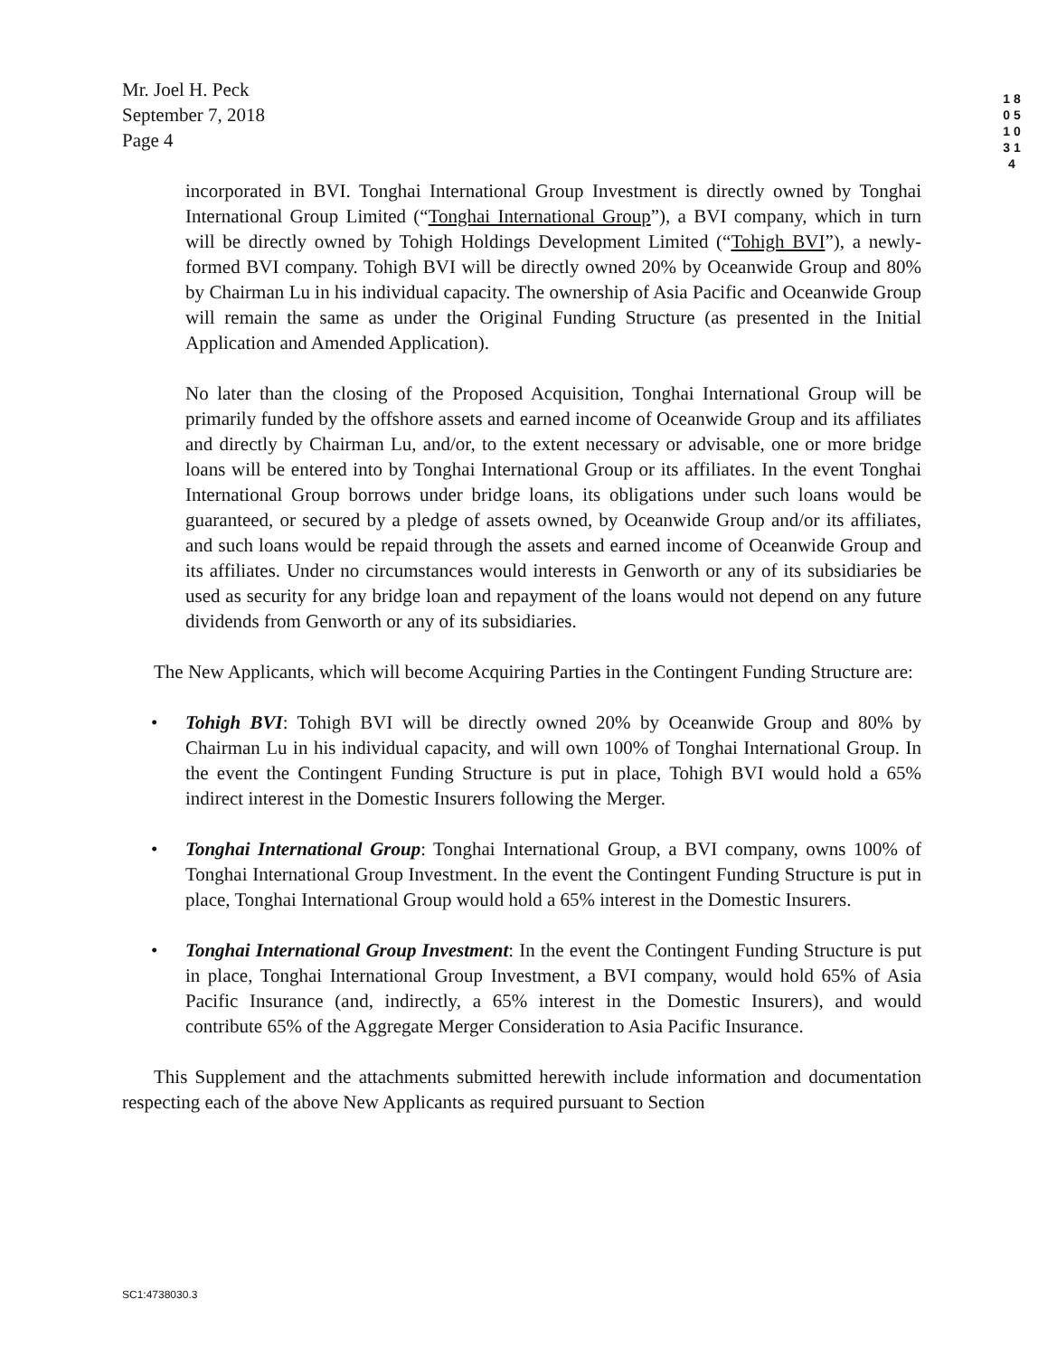Mr. Joel H. Peck
September 7, 2018
Page 4
1 8 0 5 1 0 3 1 4
incorporated in BVI. Tonghai International Group Investment is directly owned by Tonghai International Group Limited (“Tonghai International Group”), a BVI company, which in turn will be directly owned by Tohigh Holdings Development Limited (“Tohigh BVI”), a newly-formed BVI company. Tohigh BVI will be directly owned 20% by Oceanwide Group and 80% by Chairman Lu in his individual capacity. The ownership of Asia Pacific and Oceanwide Group will remain the same as under the Original Funding Structure (as presented in the Initial Application and Amended Application).
No later than the closing of the Proposed Acquisition, Tonghai International Group will be primarily funded by the offshore assets and earned income of Oceanwide Group and its affiliates and directly by Chairman Lu, and/or, to the extent necessary or advisable, one or more bridge loans will be entered into by Tonghai International Group or its affiliates. In the event Tonghai International Group borrows under bridge loans, its obligations under such loans would be guaranteed, or secured by a pledge of assets owned, by Oceanwide Group and/or its affiliates, and such loans would be repaid through the assets and earned income of Oceanwide Group and its affiliates. Under no circumstances would interests in Genworth or any of its subsidiaries be used as security for any bridge loan and repayment of the loans would not depend on any future dividends from Genworth or any of its subsidiaries.
The New Applicants, which will become Acquiring Parties in the Contingent Funding Structure are:
• Tohigh BVI: Tohigh BVI will be directly owned 20% by Oceanwide Group and 80% by Chairman Lu in his individual capacity, and will own 100% of Tonghai International Group. In the event the Contingent Funding Structure is put in place, Tohigh BVI would hold a 65% indirect interest in the Domestic Insurers following the Merger.
• Tonghai International Group: Tonghai International Group, a BVI company, owns 100% of Tonghai International Group Investment. In the event the Contingent Funding Structure is put in place, Tonghai International Group would hold a 65% interest in the Domestic Insurers.
• Tonghai International Group Investment: In the event the Contingent Funding Structure is put in place, Tonghai International Group Investment, a BVI company, would hold 65% of Asia Pacific Insurance (and, indirectly, a 65% interest in the Domestic Insurers), and would contribute 65% of the Aggregate Merger Consideration to Asia Pacific Insurance.
This Supplement and the attachments submitted herewith include information and documentation respecting each of the above New Applicants as required pursuant to Section
SC1:4738030.3